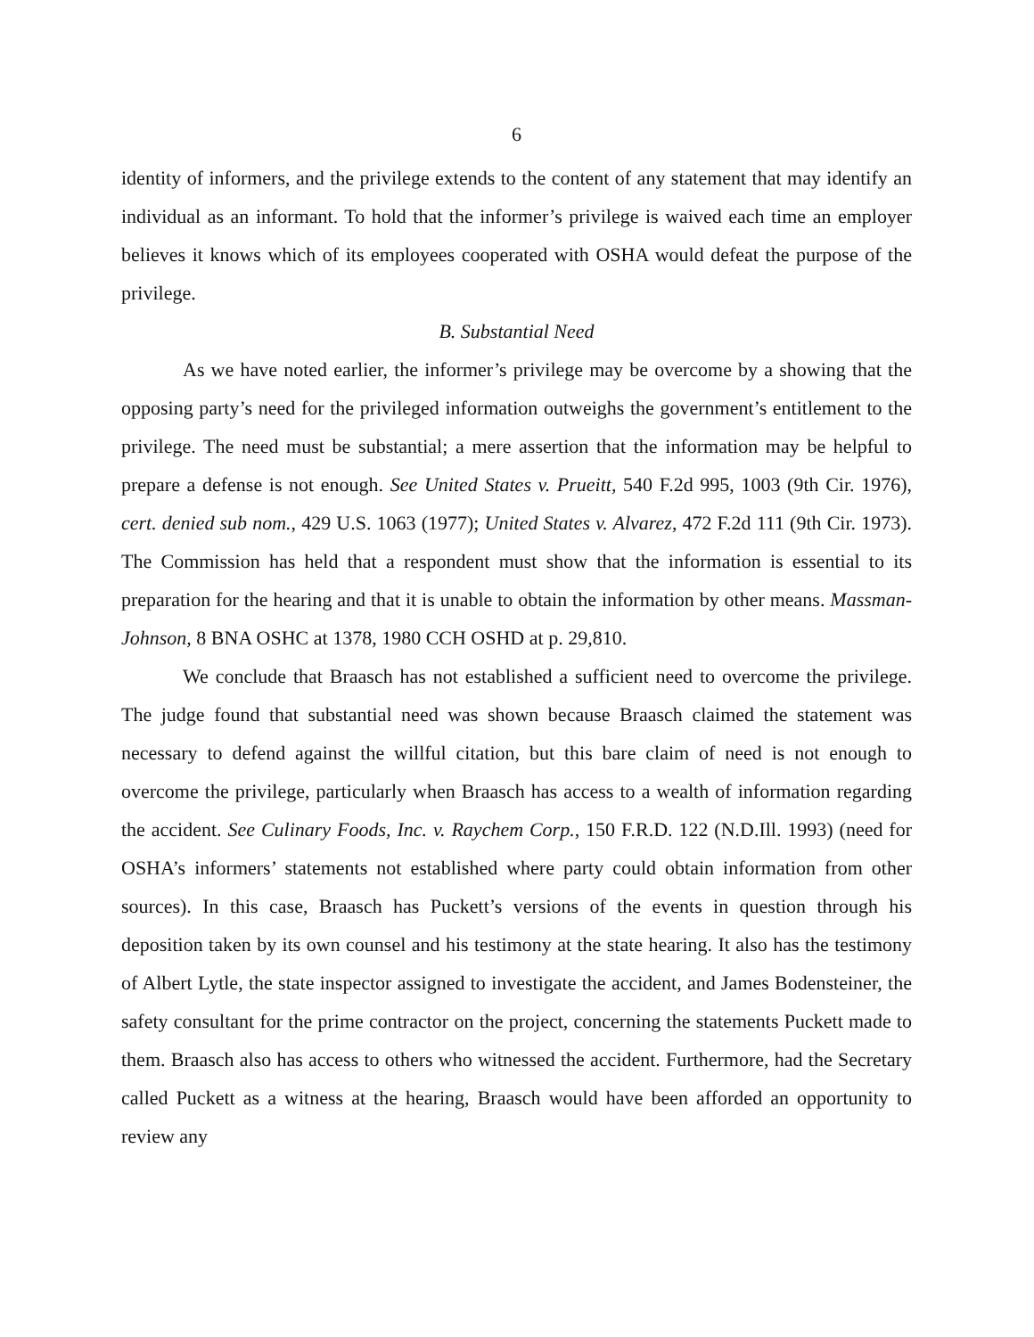6
identity of informers, and the privilege extends to the content of any statement that may identify an individual as an informant. To hold that the informer’s privilege is waived each time an employer believes it knows which of its employees cooperated with OSHA would defeat the purpose of the privilege.
B. Substantial Need
As we have noted earlier, the informer’s privilege may be overcome by a showing that the opposing party’s need for the privileged information outweighs the government’s entitlement to the privilege. The need must be substantial; a mere assertion that the information may be helpful to prepare a defense is not enough. See United States v. Prueitt, 540 F.2d 995, 1003 (9th Cir. 1976), cert. denied sub nom., 429 U.S. 1063 (1977); United States v. Alvarez, 472 F.2d 111 (9th Cir. 1973). The Commission has held that a respondent must show that the information is essential to its preparation for the hearing and that it is unable to obtain the information by other means. Massman-Johnson, 8 BNA OSHC at 1378, 1980 CCH OSHD at p. 29,810.
We conclude that Braasch has not established a sufficient need to overcome the privilege. The judge found that substantial need was shown because Braasch claimed the statement was necessary to defend against the willful citation, but this bare claim of need is not enough to overcome the privilege, particularly when Braasch has access to a wealth of information regarding the accident. See Culinary Foods, Inc. v. Raychem Corp., 150 F.R.D. 122 (N.D.Ill. 1993) (need for OSHA’s informers’ statements not established where party could obtain information from other sources). In this case, Braasch has Puckett’s versions of the events in question through his deposition taken by its own counsel and his testimony at the state hearing. It also has the testimony of Albert Lytle, the state inspector assigned to investigate the accident, and James Bodensteiner, the safety consultant for the prime contractor on the project, concerning the statements Puckett made to them. Braasch also has access to others who witnessed the accident. Furthermore, had the Secretary called Puckett as a witness at the hearing, Braasch would have been afforded an opportunity to review any